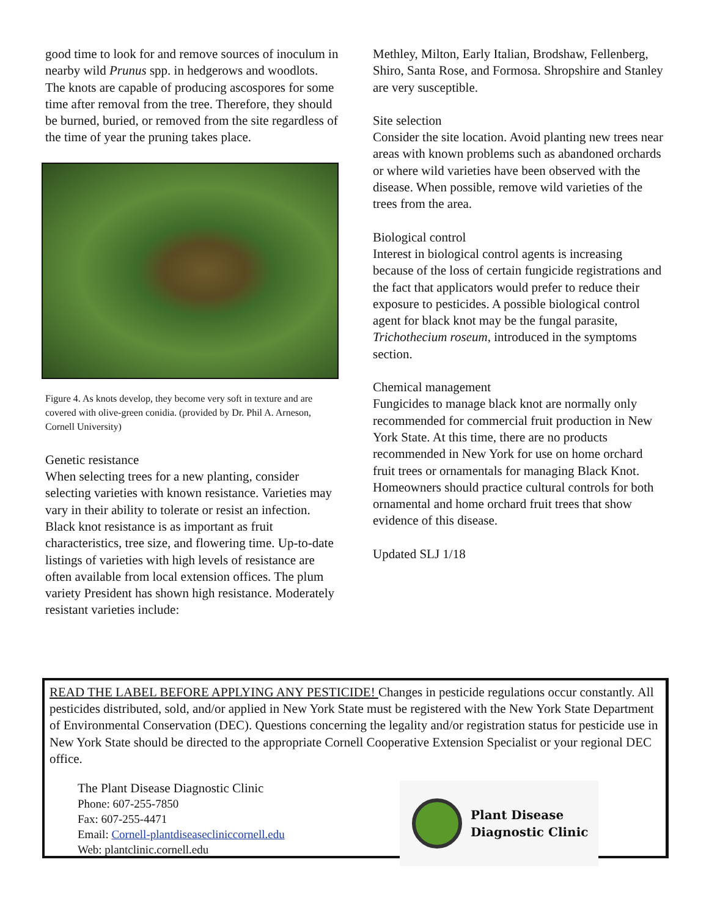good time to look for and remove sources of inoculum in nearby wild Prunus spp. in hedgerows and woodlots. The knots are capable of producing ascospores for some time after removal from the tree. Therefore, they should be burned, buried, or removed from the site regardless of the time of year the pruning takes place.
Figure 4. As knots develop, they become very soft in texture and are covered with olive-green conidia. (provided by Dr. Phil A. Arneson, Cornell University)
Genetic resistance
When selecting trees for a new planting, consider selecting varieties with known resistance. Varieties may vary in their ability to tolerate or resist an infection. Black knot resistance is as important as fruit characteristics, tree size, and flowering time. Up-to-date listings of varieties with high levels of resistance are often available from local extension offices. The plum variety President has shown high resistance. Moderately resistant varieties include:
Methley, Milton, Early Italian, Brodshaw, Fellenberg, Shiro, Santa Rose, and Formosa. Shropshire and Stanley are very susceptible.
Site selection
Consider the site location. Avoid planting new trees near areas with known problems such as abandoned orchards or where wild varieties have been observed with the disease. When possible, remove wild varieties of the trees from the area.
Biological control
Interest in biological control agents is increasing because of the loss of certain fungicide registrations and the fact that applicators would prefer to reduce their exposure to pesticides. A possible biological control agent for black knot may be the fungal parasite, Trichothecium roseum, introduced in the symptoms section.
Chemical management
Fungicides to manage black knot are normally only recommended for commercial fruit production in New York State. At this time, there are no products recommended in New York for use on home orchard fruit trees or ornamentals for managing Black Knot. Homeowners should practice cultural controls for both ornamental and home orchard fruit trees that show evidence of this disease.
Updated SLJ 1/18
READ THE LABEL BEFORE APPLYING ANY PESTICIDE! Changes in pesticide regulations occur constantly. All pesticides distributed, sold, and/or applied in New York State must be registered with the New York State Department of Environmental Conservation (DEC). Questions concerning the legality and/or registration status for pesticide use in New York State should be directed to the appropriate Cornell Cooperative Extension Specialist or your regional DEC office.
The Plant Disease Diagnostic Clinic
Phone: 607-255-7850
Fax: 607-255-4471
Email: Cornell-plantdiseaseclinic​cornell.edu
Web: plantclinic.cornell.edu
Plant Disease
Diagnostic Clinic